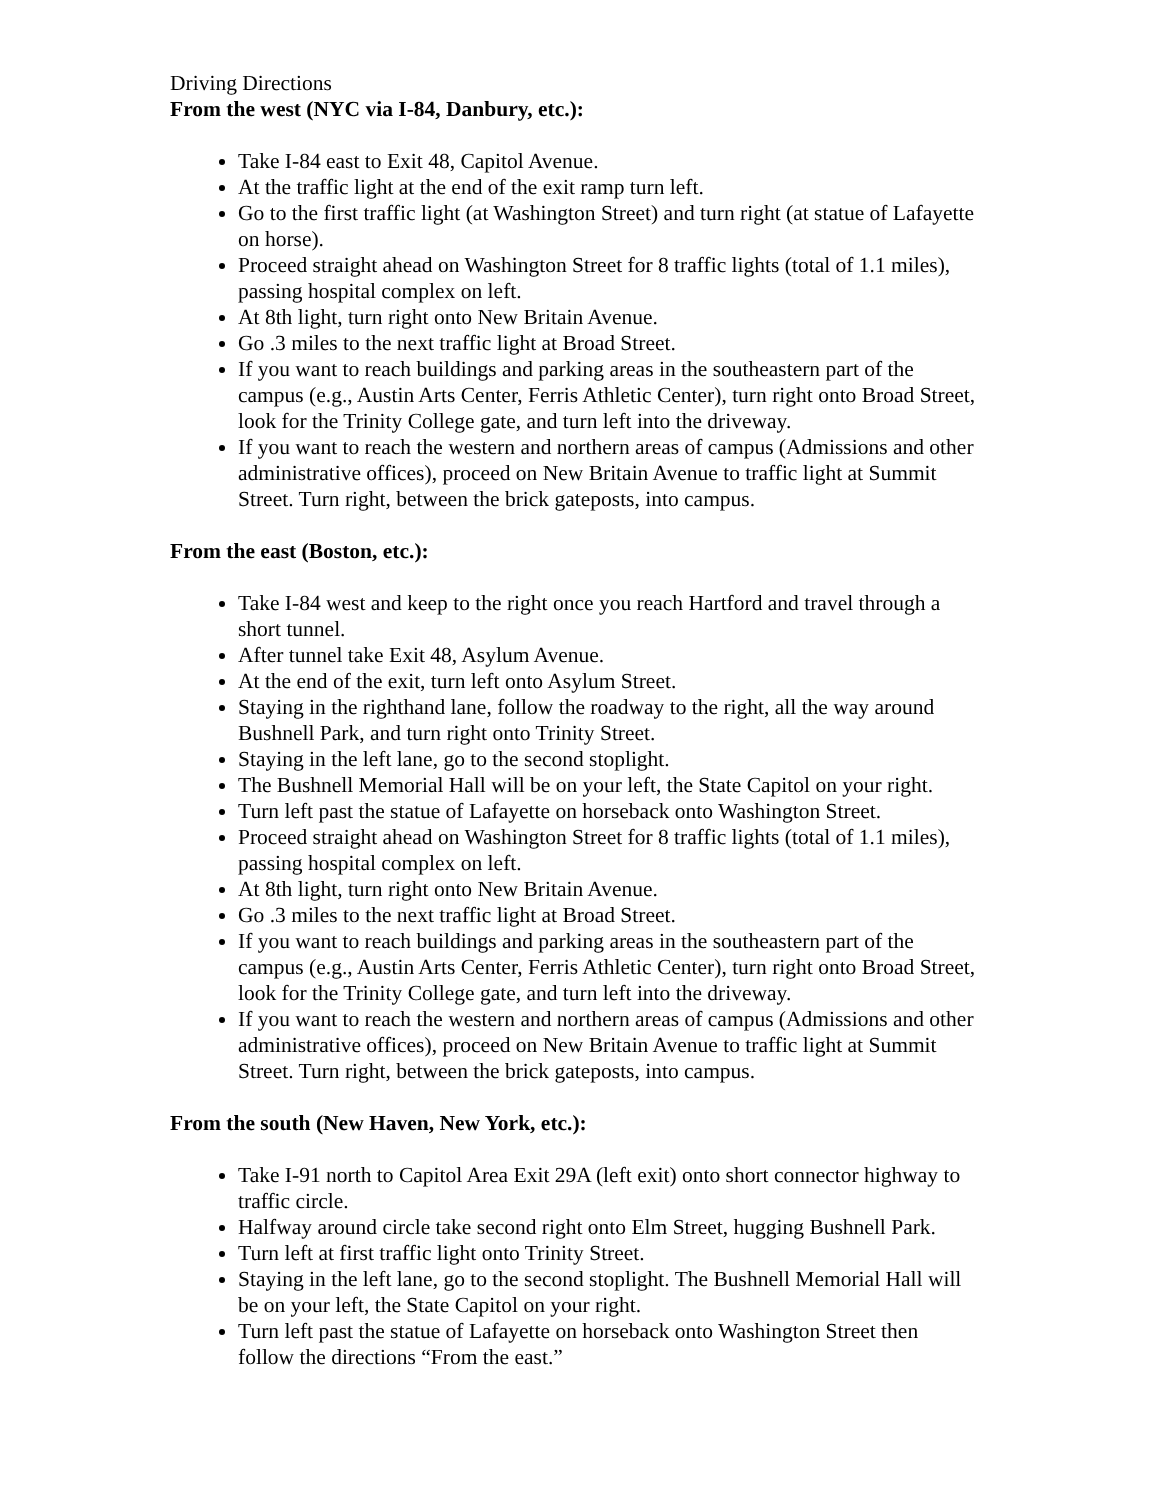Driving Directions
From the west (NYC via I-84, Danbury, etc.):
Take I-84 east to Exit 48, Capitol Avenue.
At the traffic light at the end of the exit ramp turn left.
Go to the first traffic light (at Washington Street) and turn right (at statue of Lafayette on horse).
Proceed straight ahead on Washington Street for 8 traffic lights (total of 1.1 miles), passing hospital complex on left.
At 8th light, turn right onto New Britain Avenue.
Go .3 miles to the next traffic light at Broad Street.
If you want to reach buildings and parking areas in the southeastern part of the campus (e.g., Austin Arts Center, Ferris Athletic Center), turn right onto Broad Street, look for the Trinity College gate, and turn left into the driveway.
If you want to reach the western and northern areas of campus (Admissions and other administrative offices), proceed on New Britain Avenue to traffic light at Summit Street. Turn right, between the brick gateposts, into campus.
From the east (Boston, etc.):
Take I-84 west and keep to the right once you reach Hartford and travel through a short tunnel.
After tunnel take Exit 48, Asylum Avenue.
At the end of the exit, turn left onto Asylum Street.
Staying in the righthand lane, follow the roadway to the right, all the way around Bushnell Park, and turn right onto Trinity Street.
Staying in the left lane, go to the second stoplight.
The Bushnell Memorial Hall will be on your left, the State Capitol on your right.
Turn left past the statue of Lafayette on horseback onto Washington Street.
Proceed straight ahead on Washington Street for 8 traffic lights (total of 1.1 miles), passing hospital complex on left.
At 8th light, turn right onto New Britain Avenue.
Go .3 miles to the next traffic light at Broad Street.
If you want to reach buildings and parking areas in the southeastern part of the campus (e.g., Austin Arts Center, Ferris Athletic Center), turn right onto Broad Street, look for the Trinity College gate, and turn left into the driveway.
If you want to reach the western and northern areas of campus (Admissions and other administrative offices), proceed on New Britain Avenue to traffic light at Summit Street. Turn right, between the brick gateposts, into campus.
From the south (New Haven, New York, etc.):
Take I-91 north to Capitol Area Exit 29A (left exit) onto short connector highway to traffic circle.
Halfway around circle take second right onto Elm Street, hugging Bushnell Park.
Turn left at first traffic light onto Trinity Street.
Staying in the left lane, go to the second stoplight. The Bushnell Memorial Hall will be on your left, the State Capitol on your right.
Turn left past the statue of Lafayette on horseback onto Washington Street then follow the directions “From the east.”